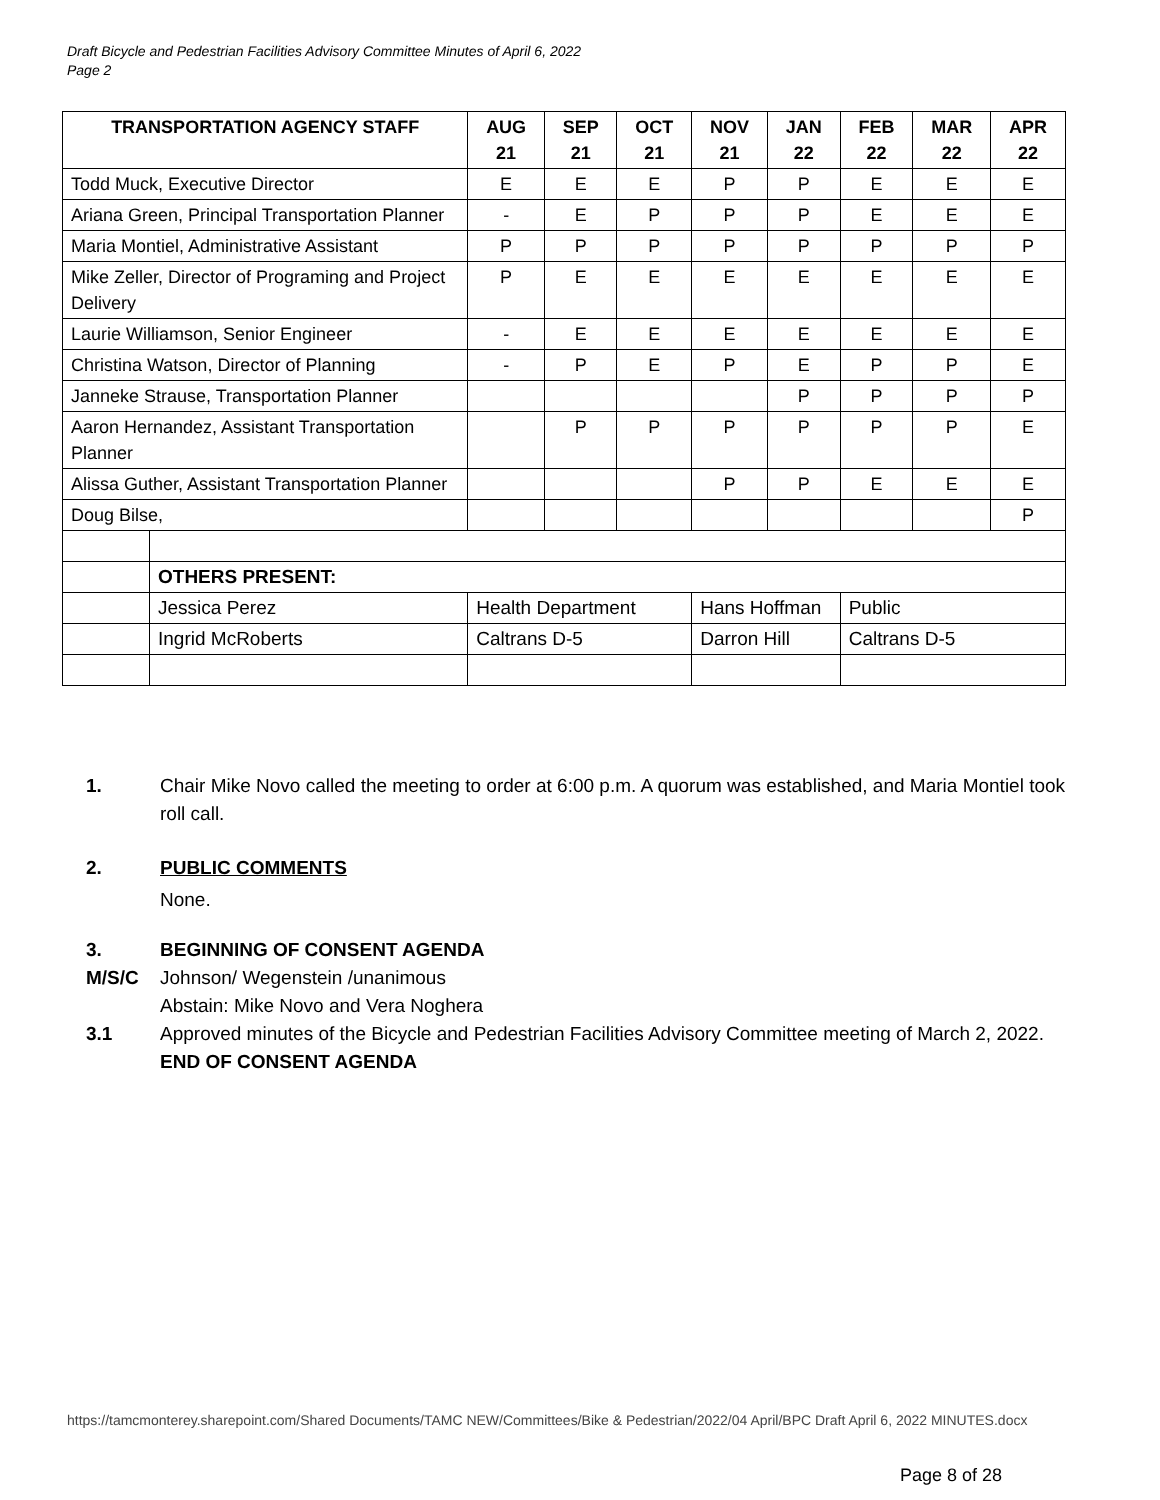Draft Bicycle and Pedestrian Facilities Advisory Committee Minutes of April 6, 2022
Page 2
| TRANSPORTATION AGENCY STAFF | | AUG 21 | SEP 21 | OCT 21 | NOV 21 | JAN 22 | FEB 22 | MAR 22 | APR 22 |
| --- | --- | --- | --- | --- | --- | --- | --- | --- | --- |
| Todd Muck, Executive Director | | E | E | E | P | P | E | E | E |
| Ariana Green, Principal Transportation Planner | | - | E | P | P | P | E | E | E |
| Maria Montiel, Administrative Assistant | | P | P | P | P | P | P | P | P |
| Mike Zeller, Director of Programing and Project Delivery | | P | E | E | E | E | E | E | E |
| Laurie Williamson, Senior Engineer | | - | E | E | E | E | E | E | E |
| Christina Watson, Director of Planning | | - | P | E | P | E | P | P | E |
| Janneke Strause, Transportation Planner | | | | | | P | P | P | P |
| Aaron Hernandez, Assistant Transportation Planner | | | P | P | P | P | P | P | E |
| Alissa Guther, Assistant Transportation Planner | | | | | P | P | E | E | E |
| Doug Bilse, | | | | | | | | | P |
| | OTHERS PRESENT: | | | | | | | | |
| | Jessica Perez | Health Department | | | Hans Hoffman | | Public | | |
| | Ingrid McRoberts | Caltrans D-5 | | | Darron Hill | | Caltrans D-5 | | |
1. Chair Mike Novo called the meeting to order at 6:00 p.m. A quorum was established, and Maria Montiel took roll call.
2. PUBLIC COMMENTS
None.
3. BEGINNING OF CONSENT AGENDA
M/S/C Johnson/ Wegenstein /unanimous
Abstain: Mike Novo and Vera Noghera
3.1 Approved minutes of the Bicycle and Pedestrian Facilities Advisory Committee meeting of March 2, 2022.
END OF CONSENT AGENDA
https://tamcmonterey.sharepoint.com/Shared Documents/TAMC NEW/Committees/Bike & Pedestrian/2022/04 April/BPC Draft April 6, 2022 MINUTES.docx
Page 8 of 28